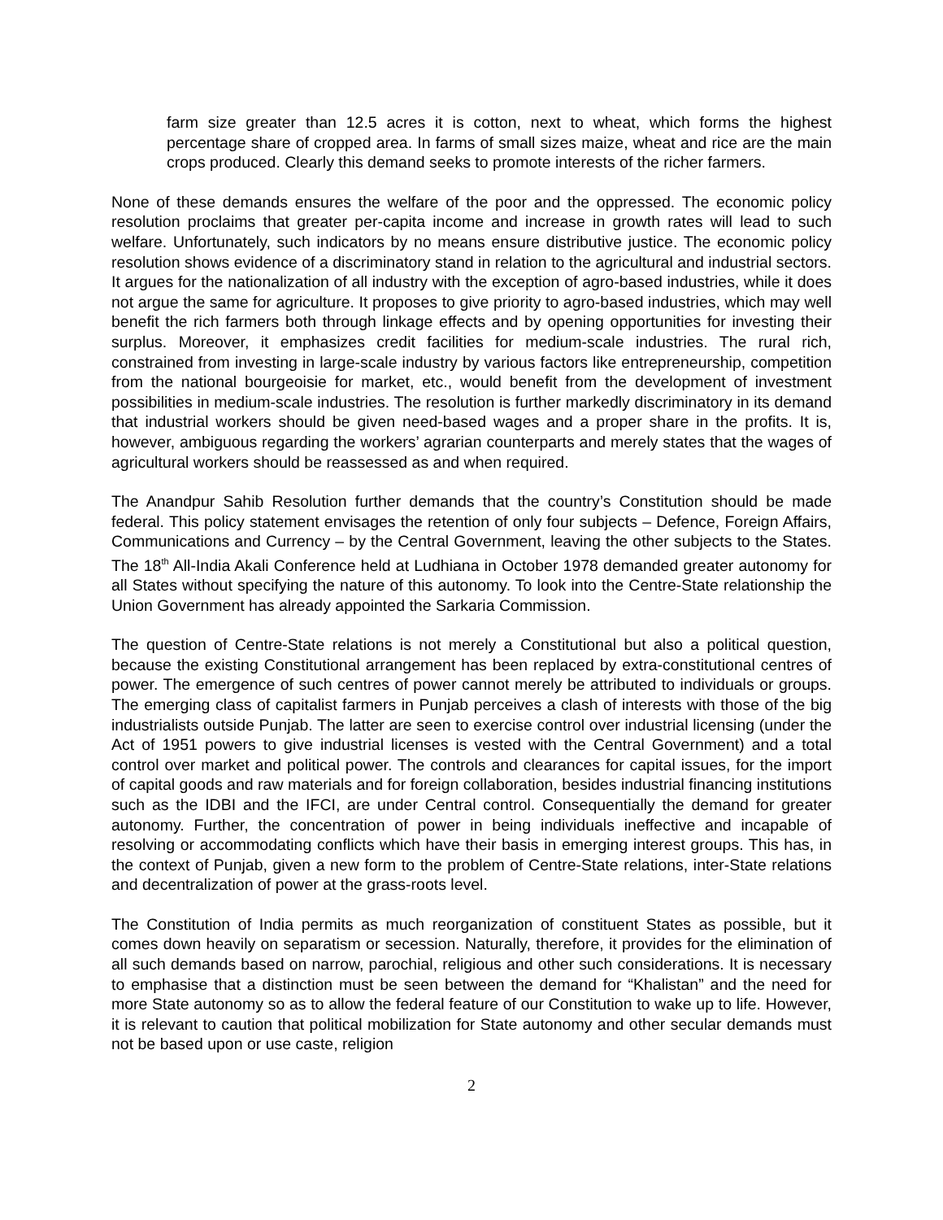farm size greater than 12.5 acres it is cotton, next to wheat, which forms the highest percentage share of cropped area. In farms of small sizes maize, wheat and rice are the main crops produced. Clearly this demand seeks to promote interests of the richer farmers.
None of these demands ensures the welfare of the poor and the oppressed. The economic policy resolution proclaims that greater per-capita income and increase in growth rates will lead to such welfare. Unfortunately, such indicators by no means ensure distributive justice. The economic policy resolution shows evidence of a discriminatory stand in relation to the agricultural and industrial sectors. It argues for the nationalization of all industry with the exception of agro-based industries, while it does not argue the same for agriculture. It proposes to give priority to agro-based industries, which may well benefit the rich farmers both through linkage effects and by opening opportunities for investing their surplus. Moreover, it emphasizes credit facilities for medium-scale industries. The rural rich, constrained from investing in large-scale industry by various factors like entrepreneurship, competition from the national bourgeoisie for market, etc., would benefit from the development of investment possibilities in medium-scale industries. The resolution is further markedly discriminatory in its demand that industrial workers should be given need-based wages and a proper share in the profits. It is, however, ambiguous regarding the workers’ agrarian counterparts and merely states that the wages of agricultural workers should be reassessed as and when required.
The Anandpur Sahib Resolution further demands that the country’s Constitution should be made federal. This policy statement envisages the retention of only four subjects – Defence, Foreign Affairs, Communications and Currency – by the Central Government, leaving the other subjects to the States. The 18<sup>th</sup> All-India Akali Conference held at Ludhiana in October 1978 demanded greater autonomy for all States without specifying the nature of this autonomy. To look into the Centre-State relationship the Union Government has already appointed the Sarkaria Commission.
The question of Centre-State relations is not merely a Constitutional but also a political question, because the existing Constitutional arrangement has been replaced by extra-constitutional centres of power. The emergence of such centres of power cannot merely be attributed to individuals or groups. The emerging class of capitalist farmers in Punjab perceives a clash of interests with those of the big industrialists outside Punjab. The latter are seen to exercise control over industrial licensing (under the Act of 1951 powers to give industrial licenses is vested with the Central Government) and a total control over market and political power. The controls and clearances for capital issues, for the import of capital goods and raw materials and for foreign collaboration, besides industrial financing institutions such as the IDBI and the IFCI, are under Central control. Consequentially the demand for greater autonomy. Further, the concentration of power in being individuals ineffective and incapable of resolving or accommodating conflicts which have their basis in emerging interest groups. This has, in the context of Punjab, given a new form to the problem of Centre-State relations, inter-State relations and decentralization of power at the grass-roots level.
The Constitution of India permits as much reorganization of constituent States as possible, but it comes down heavily on separatism or secession. Naturally, therefore, it provides for the elimination of all such demands based on narrow, parochial, religious and other such considerations. It is necessary to emphasise that a distinction must be seen between the demand for “Khalistan” and the need for more State autonomy so as to allow the federal feature of our Constitution to wake up to life. However, it is relevant to caution that political mobilization for State autonomy and other secular demands must not be based upon or use caste, religion
2